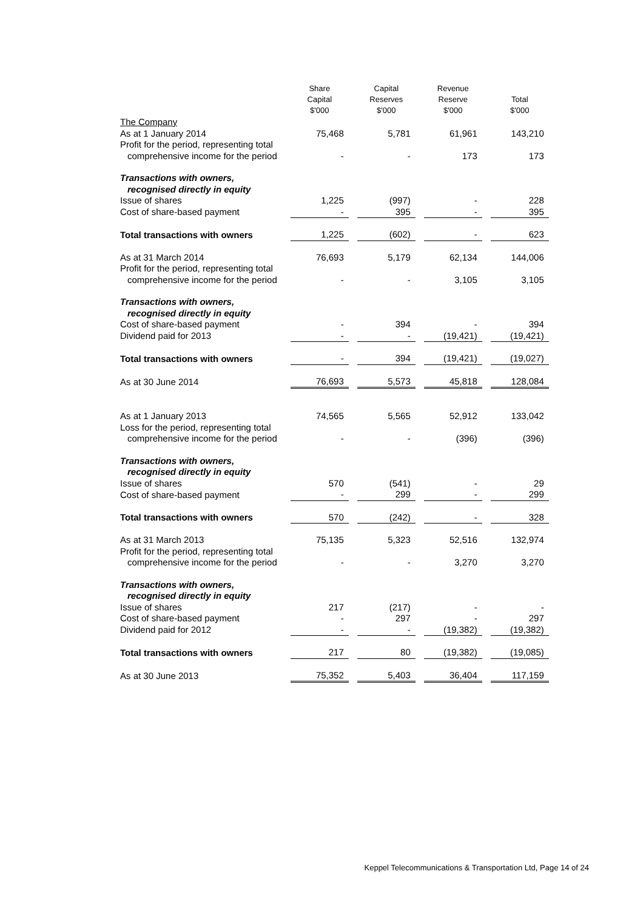| | Share Capital $'000 | Capital Reserves $'000 | Revenue Reserve $'000 | Total $'000 |
| --- | --- | --- | --- | --- |
| The Company | | | | |
| As at 1 January 2014 | 75,468 | 5,781 | 61,961 | 143,210 |
| Profit for the period, representing total | | | | |
| comprehensive income for the period | - | - | 173 | 173 |
| Transactions with owners, | | | | |
| recognised directly in equity | | | | |
| Issue of shares | 1,225 | (997) | - | 228 |
| Cost of share-based payment | - | 395 | - | 395 |
| Total transactions with owners | 1,225 | (602) | - | 623 |
| As at 31 March 2014 | 76,693 | 5,179 | 62,134 | 144,006 |
| Profit for the period, representing total | | | | |
| comprehensive income for the period | - | - | 3,105 | 3,105 |
| Transactions with owners, | | | | |
| recognised directly in equity | | | | |
| Cost of share-based payment | - | 394 | - | 394 |
| Dividend paid for 2013 | - | - | (19,421) | (19,421) |
| Total transactions with owners | - | 394 | (19,421) | (19,027) |
| As at 30 June 2014 | 76,693 | 5,573 | 45,818 | 128,084 |
| As at 1 January 2013 | 74,565 | 5,565 | 52,912 | 133,042 |
| Loss for the period, representing total | | | | |
| comprehensive income for the period | - | - | (396) | (396) |
| Transactions with owners, | | | | |
| recognised directly in equity | | | | |
| Issue of shares | 570 | (541) | - | 29 |
| Cost of share-based payment | - | 299 | - | 299 |
| Total transactions with owners | 570 | (242) | - | 328 |
| As at 31 March 2013 | 75,135 | 5,323 | 52,516 | 132,974 |
| Profit for the period, representing total | | | | |
| comprehensive income for the period | - | - | 3,270 | 3,270 |
| Transactions with owners, | | | | |
| recognised directly in equity | | | | |
| Issue of shares | 217 | (217) | - | - |
| Cost of share-based payment | - | 297 | - | 297 |
| Dividend paid for 2012 | - | - | (19,382) | (19,382) |
| Total transactions with owners | 217 | 80 | (19,382) | (19,085) |
| As at 30 June 2013 | 75,352 | 5,403 | 36,404 | 117,159 |
Keppel Telecommunications & Transportation Ltd, Page 14 of 24